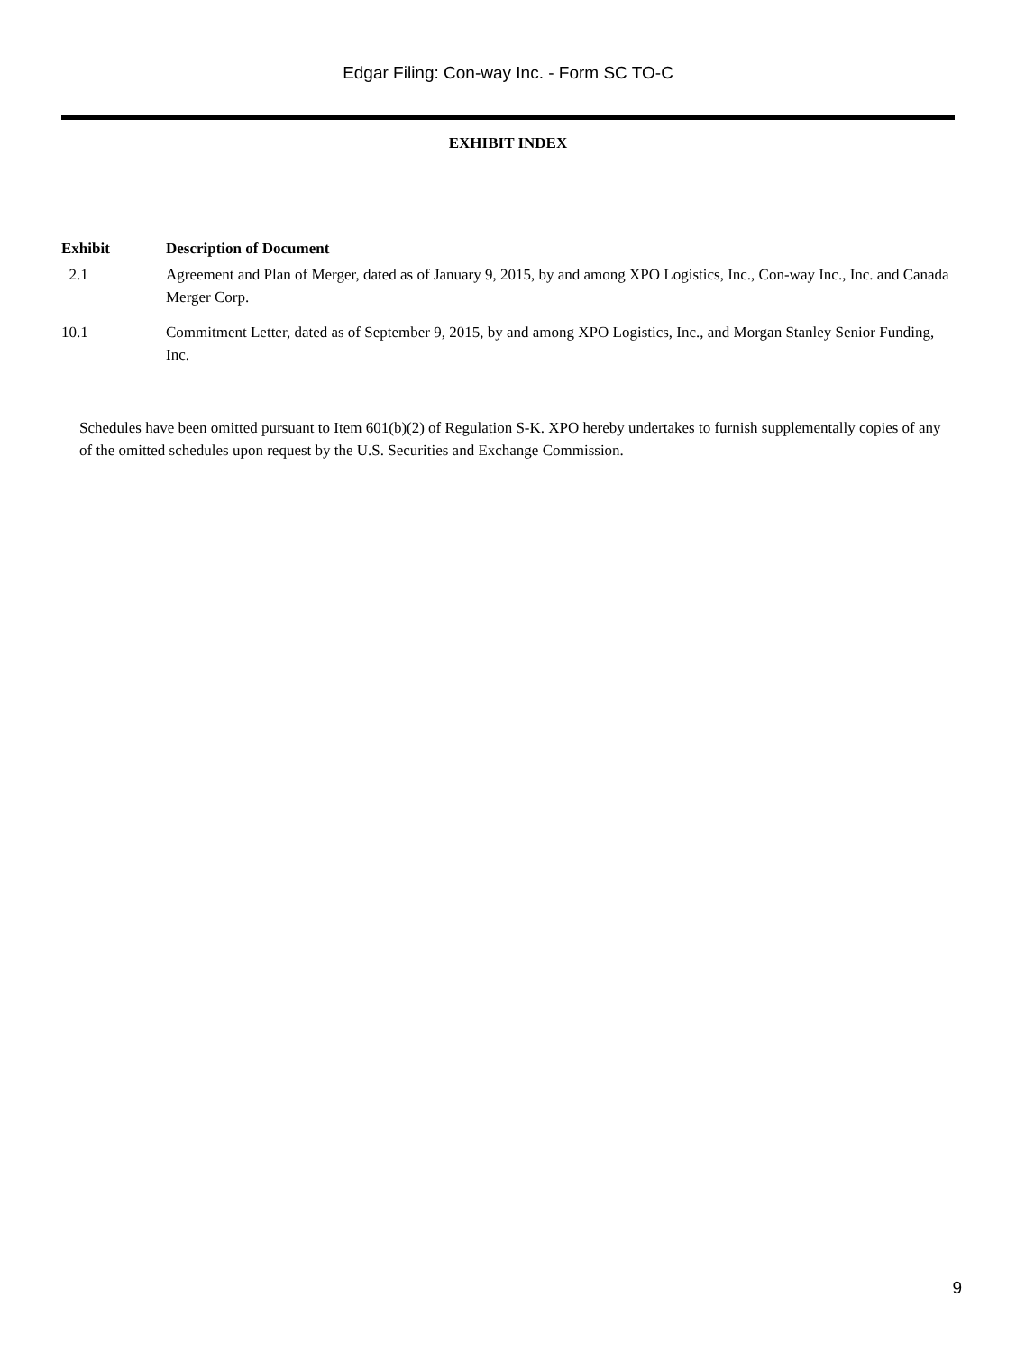Edgar Filing: Con-way Inc. - Form SC TO-C
EXHIBIT INDEX
| Exhibit | Description of Document |
| --- | --- |
| 2.1 | Agreement and Plan of Merger, dated as of January 9, 2015, by and among XPO Logistics, Inc., Con-way Inc., Inc. and Canada Merger Corp. |
| 10.1 | Commitment Letter, dated as of September 9, 2015, by and among XPO Logistics, Inc., and Morgan Stanley Senior Funding, Inc. |
Schedules have been omitted pursuant to Item 601(b)(2) of Regulation S-K. XPO hereby undertakes to furnish supplementally copies of any of the omitted schedules upon request by the U.S. Securities and Exchange Commission.
9